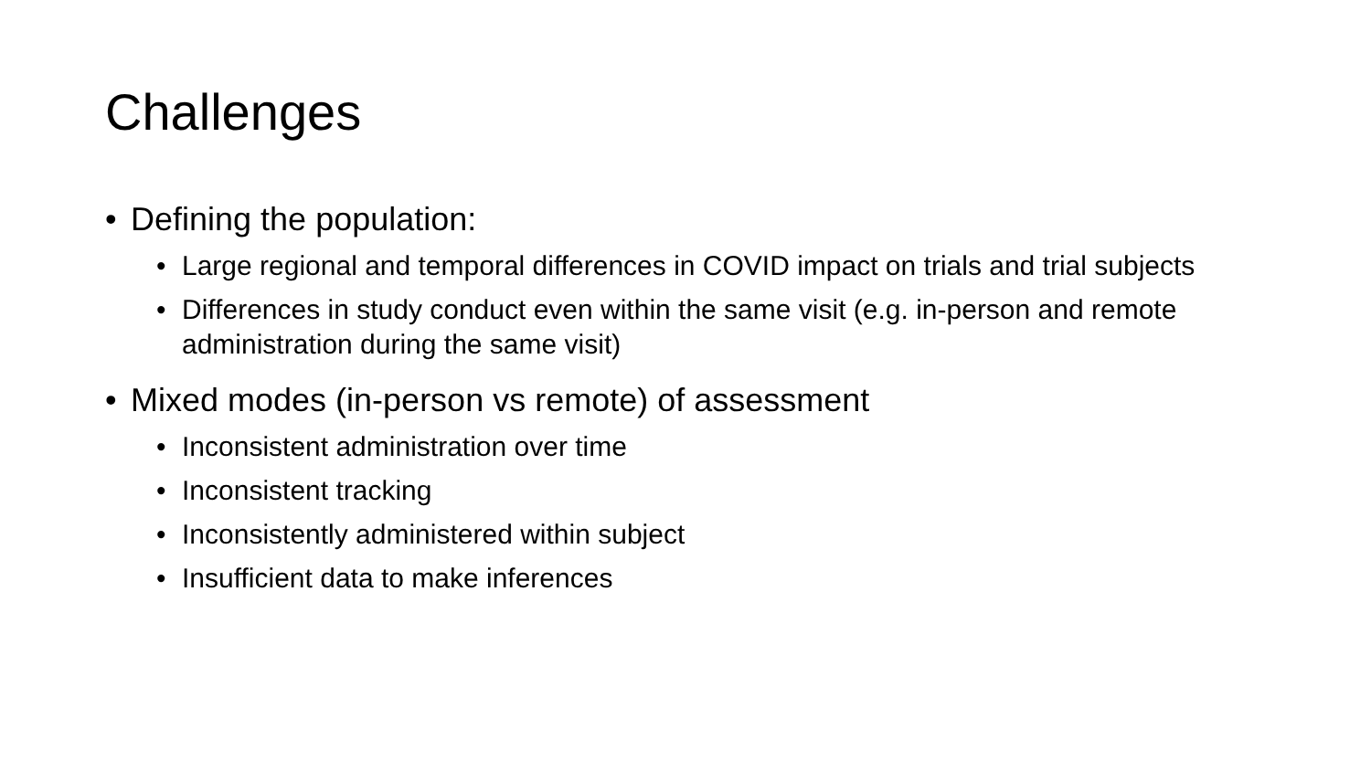Challenges
• Defining the population:
• Large regional and temporal differences in COVID impact on trials and trial subjects
• Differences in study conduct even within the same visit (e.g. in-person and remote administration during the same visit)
• Mixed modes (in-person vs remote) of assessment
• Inconsistent administration over time
• Inconsistent tracking
• Inconsistently administered within subject
• Insufficient data to make inferences